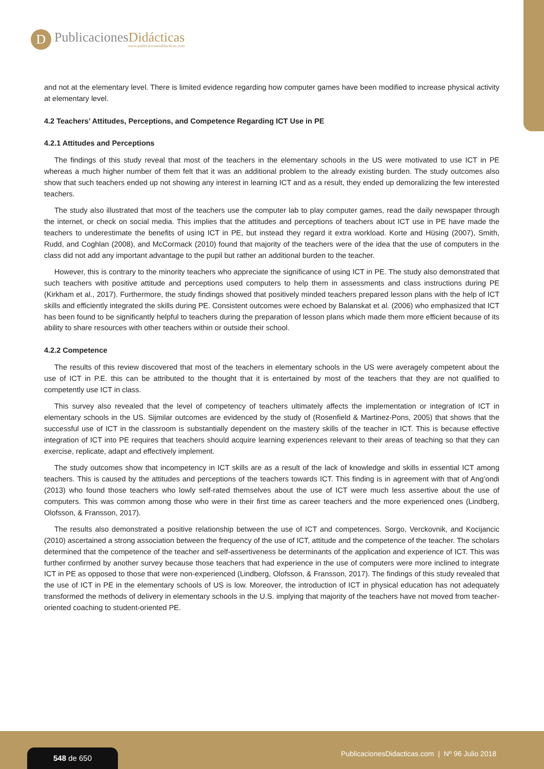D
PublicacionesDidácticas
www.publicacionesdidacticas.com
and not at the elementary level. There is limited evidence regarding how computer games have been modified to increase physical activity at elementary level.
4.2 Teachers’ Attitudes, Perceptions, and Competence Regarding ICT Use in PE
4.2.1 Attitudes and Perceptions
The findings of this study reveal that most of the teachers in the elementary schools in the US were motivated to use ICT in PE whereas a much higher number of them felt that it was an additional problem to the already existing burden. The study outcomes also show that such teachers ended up not showing any interest in learning ICT and as a result, they ended up demoralizing the few interested teachers.
The study also illustrated that most of the teachers use the computer lab to play computer games, read the daily newspaper through the internet, or check on social media. This implies that the attitudes and perceptions of teachers about ICT use in PE have made the teachers to underestimate the benefits of using ICT in PE, but instead they regard it extra workload. Korte and Hüsing (2007), Smith, Rudd, and Coghlan (2008), and McCormack (2010) found that majority of the teachers were of the idea that the use of computers in the class did not add any important advantage to the pupil but rather an additional burden to the teacher.
However, this is contrary to the minority teachers who appreciate the significance of using ICT in PE. The study also demonstrated that such teachers with positive attitude and perceptions used computers to help them in assessments and class instructions during PE (Kirkham et al., 2017). Furthermore, the study findings showed that positively minded teachers prepared lesson plans with the help of ICT skills and efficiently integrated the skills during PE. Consistent outcomes were echoed by Balanskat et al. (2006) who emphasized that ICT has been found to be significantly helpful to teachers during the preparation of lesson plans which made them more efficient because of its ability to share resources with other teachers within or outside their school.
4.2.2 Competence
The results of this review discovered that most of the teachers in elementary schools in the US were averagely competent about the use of ICT in P.E. this can be attributed to the thought that it is entertained by most of the teachers that they are not qualified to competently use ICT in class.
This survey also revealed that the level of competency of teachers ultimately affects the implementation or integration of ICT in elementary schools in the US. Sijmilar outcomes are evidenced by the study of (Rosenfield & Martinez-Pons, 2005) that shows that the successful use of ICT in the classroom is substantially dependent on the mastery skills of the teacher in ICT. This is because effective integration of ICT into PE requires that teachers should acquire learning experiences relevant to their areas of teaching so that they can exercise, replicate, adapt and effectively implement.
The study outcomes show that incompetency in ICT skills are as a result of the lack of knowledge and skills in essential ICT among teachers. This is caused by the attitudes and perceptions of the teachers towards ICT. This finding is in agreement with that of Ang’ondi (2013) who found those teachers who lowly self-rated themselves about the use of ICT were much less assertive about the use of computers. This was common among those who were in their first time as career teachers and the more experienced ones (Lindberg, Olofsson, & Fransson, 2017).
The results also demonstrated a positive relationship between the use of ICT and competences. Sorgo, Verckovnik, and Kocijancic (2010) ascertained a strong association between the frequency of the use of ICT, attitude and the competence of the teacher. The scholars determined that the competence of the teacher and self-assertiveness be determinants of the application and experience of ICT. This was further confirmed by another survey because those teachers that had experience in the use of computers were more inclined to integrate ICT in PE as opposed to those that were non-experienced (Lindberg, Olofsson, & Fransson, 2017). The findings of this study revealed that the use of ICT in PE in the elementary schools of US is low. Moreover, the introduction of ICT in physical education has not adequately transformed the methods of delivery in elementary schools in the U.S. implying that majority of the teachers have not moved from teacher-oriented coaching to student-oriented PE.
548 de 650
PublicacionesDidacticas.com | Nº 96 Julio 2018